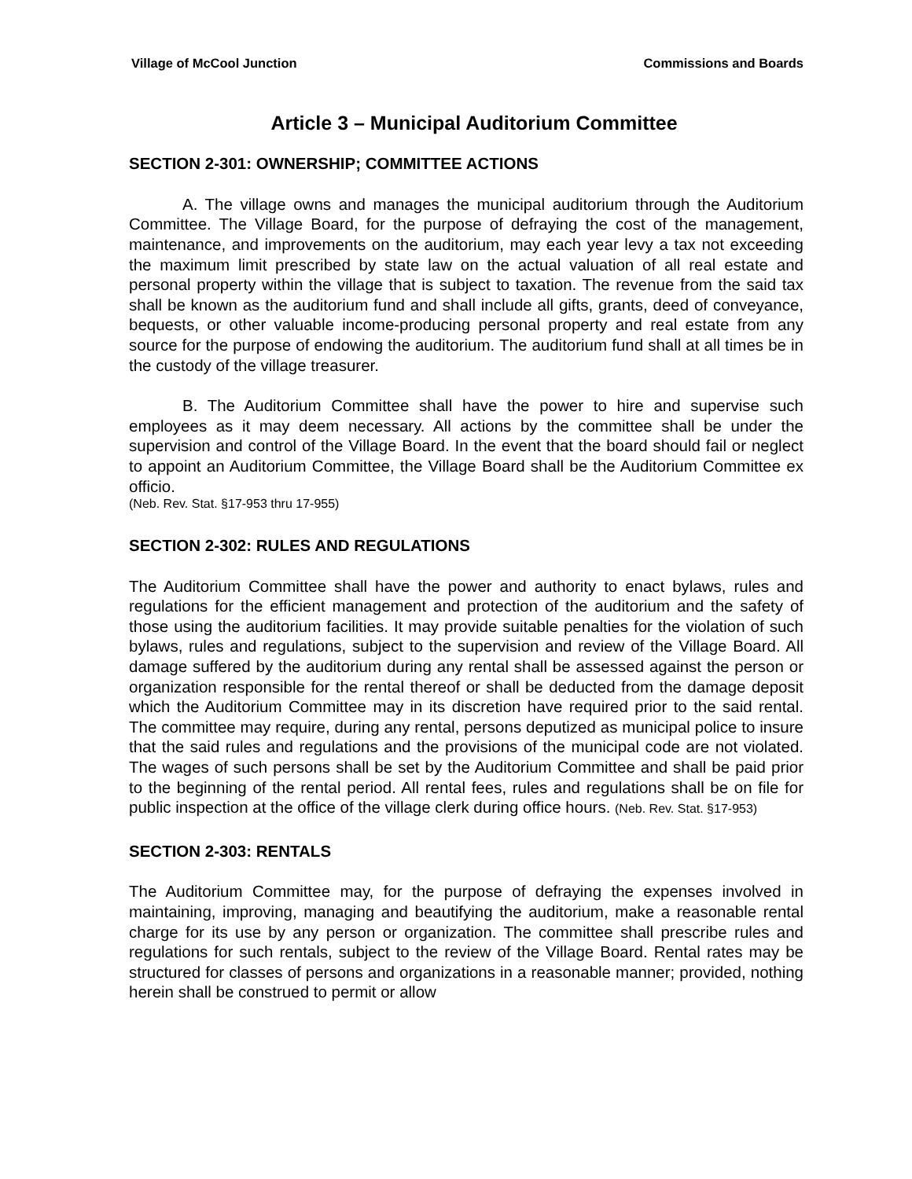Village of McCool Junction Commissions and Boards
Article 3 – Municipal Auditorium Committee
SECTION 2-301: OWNERSHIP; COMMITTEE ACTIONS
A. The village owns and manages the municipal auditorium through the Auditorium Committee. The Village Board, for the purpose of defraying the cost of the management, maintenance, and improvements on the auditorium, may each year levy a tax not exceeding the maximum limit prescribed by state law on the actual valuation of all real estate and personal property within the village that is subject to taxation. The revenue from the said tax shall be known as the auditorium fund and shall include all gifts, grants, deed of conveyance, bequests, or other valuable income-producing personal property and real estate from any source for the purpose of endowing the auditorium. The auditorium fund shall at all times be in the custody of the village treasurer.
B. The Auditorium Committee shall have the power to hire and supervise such employees as it may deem necessary. All actions by the committee shall be under the supervision and control of the Village Board. In the event that the board should fail or neglect to appoint an Auditorium Committee, the Village Board shall be the Auditorium Committee ex officio.
(Neb. Rev. Stat. §17-953 thru 17-955)
SECTION 2-302: RULES AND REGULATIONS
The Auditorium Committee shall have the power and authority to enact bylaws, rules and regulations for the efficient management and protection of the auditorium and the safety of those using the auditorium facilities. It may provide suitable penalties for the violation of such bylaws, rules and regulations, subject to the supervision and review of the Village Board. All damage suffered by the auditorium during any rental shall be assessed against the person or organization responsible for the rental thereof or shall be deducted from the damage deposit which the Auditorium Committee may in its discretion have required prior to the said rental. The committee may require, during any rental, persons deputized as municipal police to insure that the said rules and regulations and the provisions of the municipal code are not violated. The wages of such persons shall be set by the Auditorium Committee and shall be paid prior to the beginning of the rental period. All rental fees, rules and regulations shall be on file for public inspection at the office of the village clerk during office hours. (Neb. Rev. Stat. §17-953)
SECTION 2-303: RENTALS
The Auditorium Committee may, for the purpose of defraying the expenses involved in maintaining, improving, managing and beautifying the auditorium, make a reasonable rental charge for its use by any person or organization. The committee shall prescribe rules and regulations for such rentals, subject to the review of the Village Board. Rental rates may be structured for classes of persons and organizations in a reasonable manner; provided, nothing herein shall be construed to permit or allow